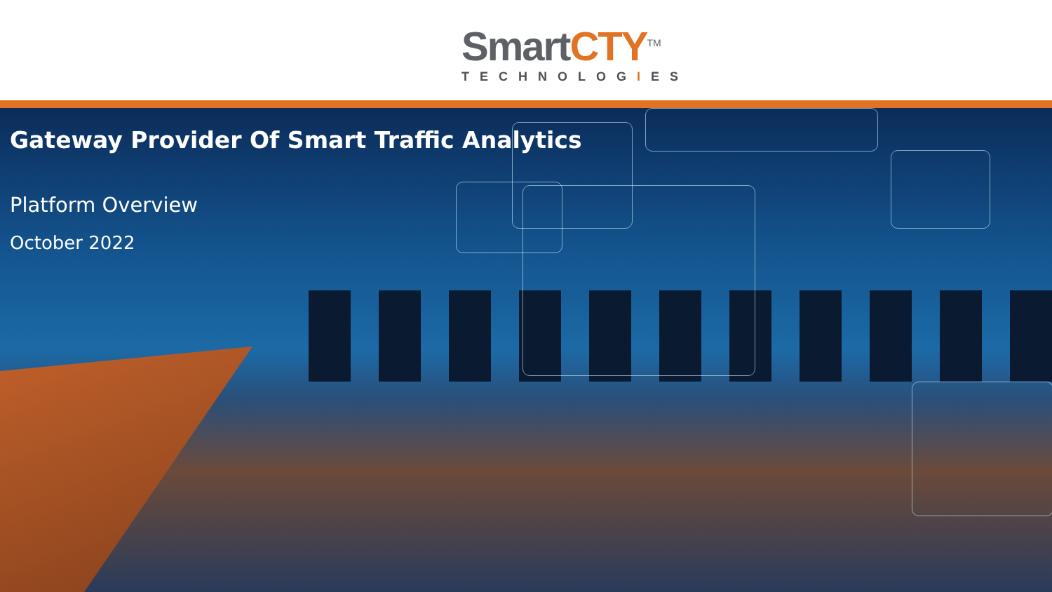Smart CTY<sup>TM</sup>
TECHNOLOGIES
Gateway Provider Of Smart Traffic Analytics
Platform Overview
October 2022